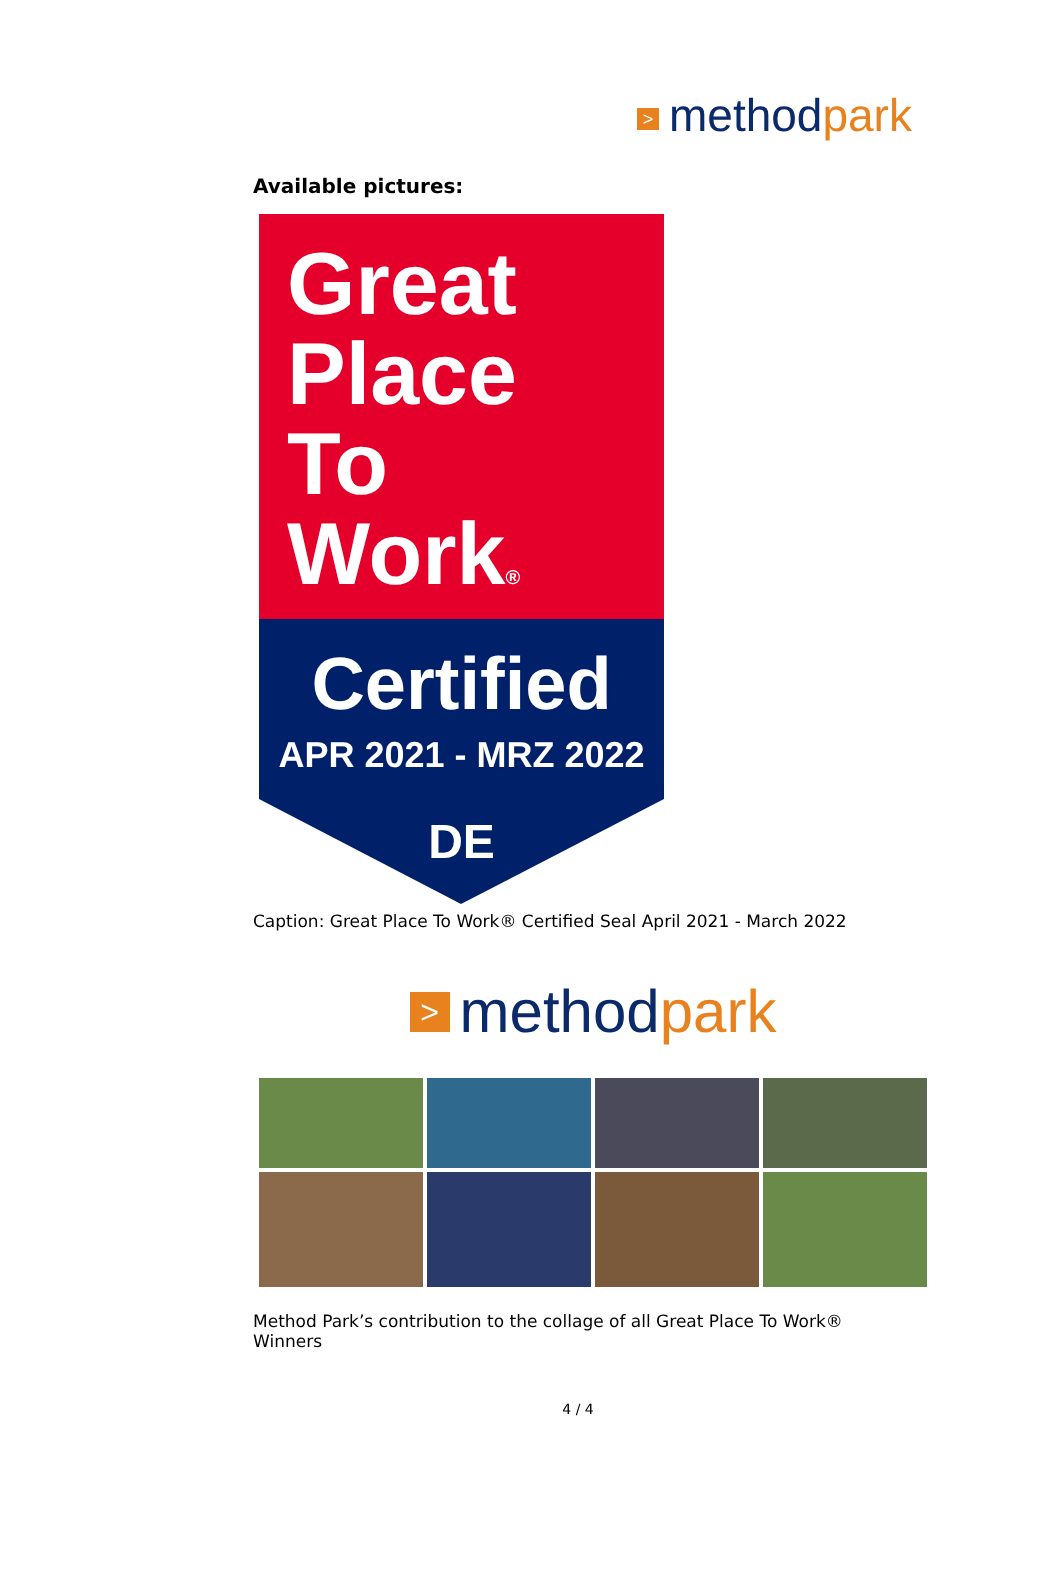> method park
Available pictures:
Great
Place
To
Work®
Certified
APR 2021 - MRZ 2022
DE
Caption: Great Place To Work® Certified Seal April 2021 - March 2022
> method park
Method Park’s contribution to the collage of all Great Place To Work® Winners
4 / 4